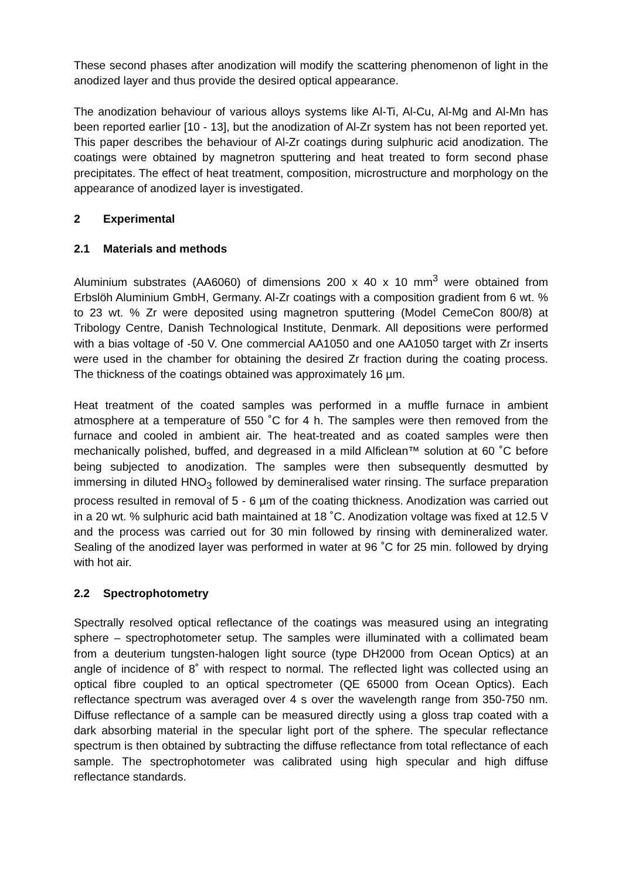These second phases after anodization will modify the scattering phenomenon of light in the anodized layer and thus provide the desired optical appearance.
The anodization behaviour of various alloys systems like Al-Ti, Al-Cu, Al-Mg and Al-Mn has been reported earlier [10 - 13], but the anodization of Al-Zr system has not been reported yet. This paper describes the behaviour of Al-Zr coatings during sulphuric acid anodization. The coatings were obtained by magnetron sputtering and heat treated to form second phase precipitates. The effect of heat treatment, composition, microstructure and morphology on the appearance of anodized layer is investigated.
2 Experimental
2.1 Materials and methods
Aluminium substrates (AA6060) of dimensions 200 x 40 x 10 mm<sup>3</sup> were obtained from Erbslöh Aluminium GmbH, Germany. Al-Zr coatings with a composition gradient from 6 wt. % to 23 wt. % Zr were deposited using magnetron sputtering (Model CemeCon 800/8) at Tribology Centre, Danish Technological Institute, Denmark. All depositions were performed with a bias voltage of -50 V. One commercial AA1050 and one AA1050 target with Zr inserts were used in the chamber for obtaining the desired Zr fraction during the coating process. The thickness of the coatings obtained was approximately 16 µm.
Heat treatment of the coated samples was performed in a muffle furnace in ambient atmosphere at a temperature of 550 ˚C for 4 h. The samples were then removed from the furnace and cooled in ambient air. The heat-treated and as coated samples were then mechanically polished, buffed, and degreased in a mild Alficlean™ solution at 60 ˚C before being subjected to anodization. The samples were then subsequently desmutted by immersing in diluted HNO<sub>3</sub> followed by demineralised water rinsing. The surface preparation process resulted in removal of 5 - 6 µm of the coating thickness. Anodization was carried out in a 20 wt. % sulphuric acid bath maintained at 18 ˚C. Anodization voltage was fixed at 12.5 V and the process was carried out for 30 min followed by rinsing with demineralized water. Sealing of the anodized layer was performed in water at 96 ˚C for 25 min. followed by drying with hot air.
2.2 Spectrophotometry
Spectrally resolved optical reflectance of the coatings was measured using an integrating sphere – spectrophotometer setup. The samples were illuminated with a collimated beam from a deuterium tungsten-halogen light source (type DH2000 from Ocean Optics) at an angle of incidence of 8˚ with respect to normal. The reflected light was collected using an optical fibre coupled to an optical spectrometer (QE 65000 from Ocean Optics). Each reflectance spectrum was averaged over 4 s over the wavelength range from 350-750 nm. Diffuse reflectance of a sample can be measured directly using a gloss trap coated with a dark absorbing material in the specular light port of the sphere. The specular reflectance spectrum is then obtained by subtracting the diffuse reflectance from total reflectance of each sample. The spectrophotometer was calibrated using high specular and high diffuse reflectance standards.